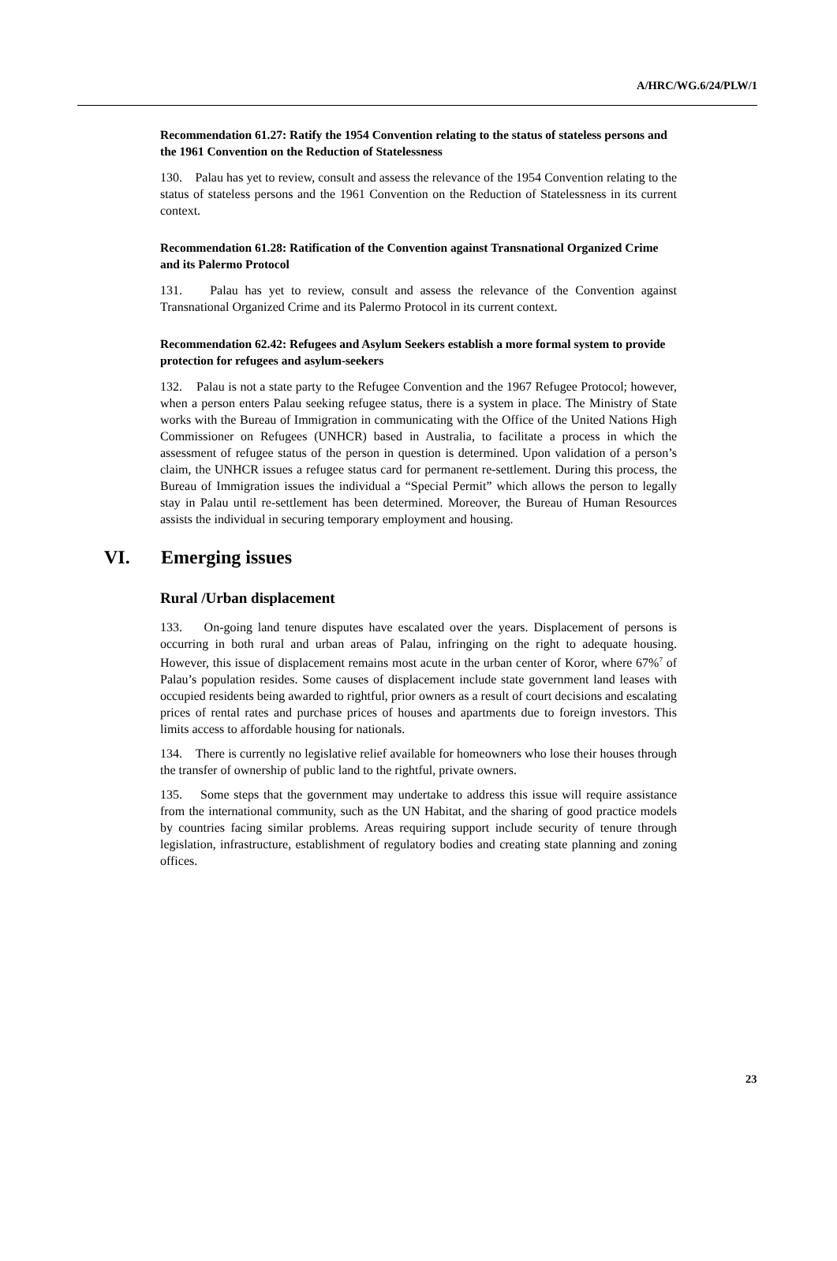A/HRC/WG.6/24/PLW/1
Recommendation 61.27: Ratify the 1954 Convention relating to the status of stateless persons and the 1961 Convention on the Reduction of Statelessness
130. Palau has yet to review, consult and assess the relevance of the 1954 Convention relating to the status of stateless persons and the 1961 Convention on the Reduction of Statelessness in its current context.
Recommendation 61.28: Ratification of the Convention against Transnational Organized Crime and its Palermo Protocol
131. Palau has yet to review, consult and assess the relevance of the Convention against Transnational Organized Crime and its Palermo Protocol in its current context.
Recommendation 62.42: Refugees and Asylum Seekers establish a more formal system to provide protection for refugees and asylum-seekers
132. Palau is not a state party to the Refugee Convention and the 1967 Refugee Protocol; however, when a person enters Palau seeking refugee status, there is a system in place. The Ministry of State works with the Bureau of Immigration in communicating with the Office of the United Nations High Commissioner on Refugees (UNHCR) based in Australia, to facilitate a process in which the assessment of refugee status of the person in question is determined. Upon validation of a person’s claim, the UNHCR issues a refugee status card for permanent re-settlement. During this process, the Bureau of Immigration issues the individual a “Special Permit” which allows the person to legally stay in Palau until re-settlement has been determined. Moreover, the Bureau of Human Resources assists the individual in securing temporary employment and housing.
VI. Emerging issues
Rural /Urban displacement
133. On-going land tenure disputes have escalated over the years. Displacement of persons is occurring in both rural and urban areas of Palau, infringing on the right to adequate housing. However, this issue of displacement remains most acute in the urban center of Koror, where 67%<sup>7</sup> of Palau’s population resides. Some causes of displacement include state government land leases with occupied residents being awarded to rightful, prior owners as a result of court decisions and escalating prices of rental rates and purchase prices of houses and apartments due to foreign investors. This limits access to affordable housing for nationals.
134. There is currently no legislative relief available for homeowners who lose their houses through the transfer of ownership of public land to the rightful, private owners.
135. Some steps that the government may undertake to address this issue will require assistance from the international community, such as the UN Habitat, and the sharing of good practice models by countries facing similar problems. Areas requiring support include security of tenure through legislation, infrastructure, establishment of regulatory bodies and creating state planning and zoning offices.
23